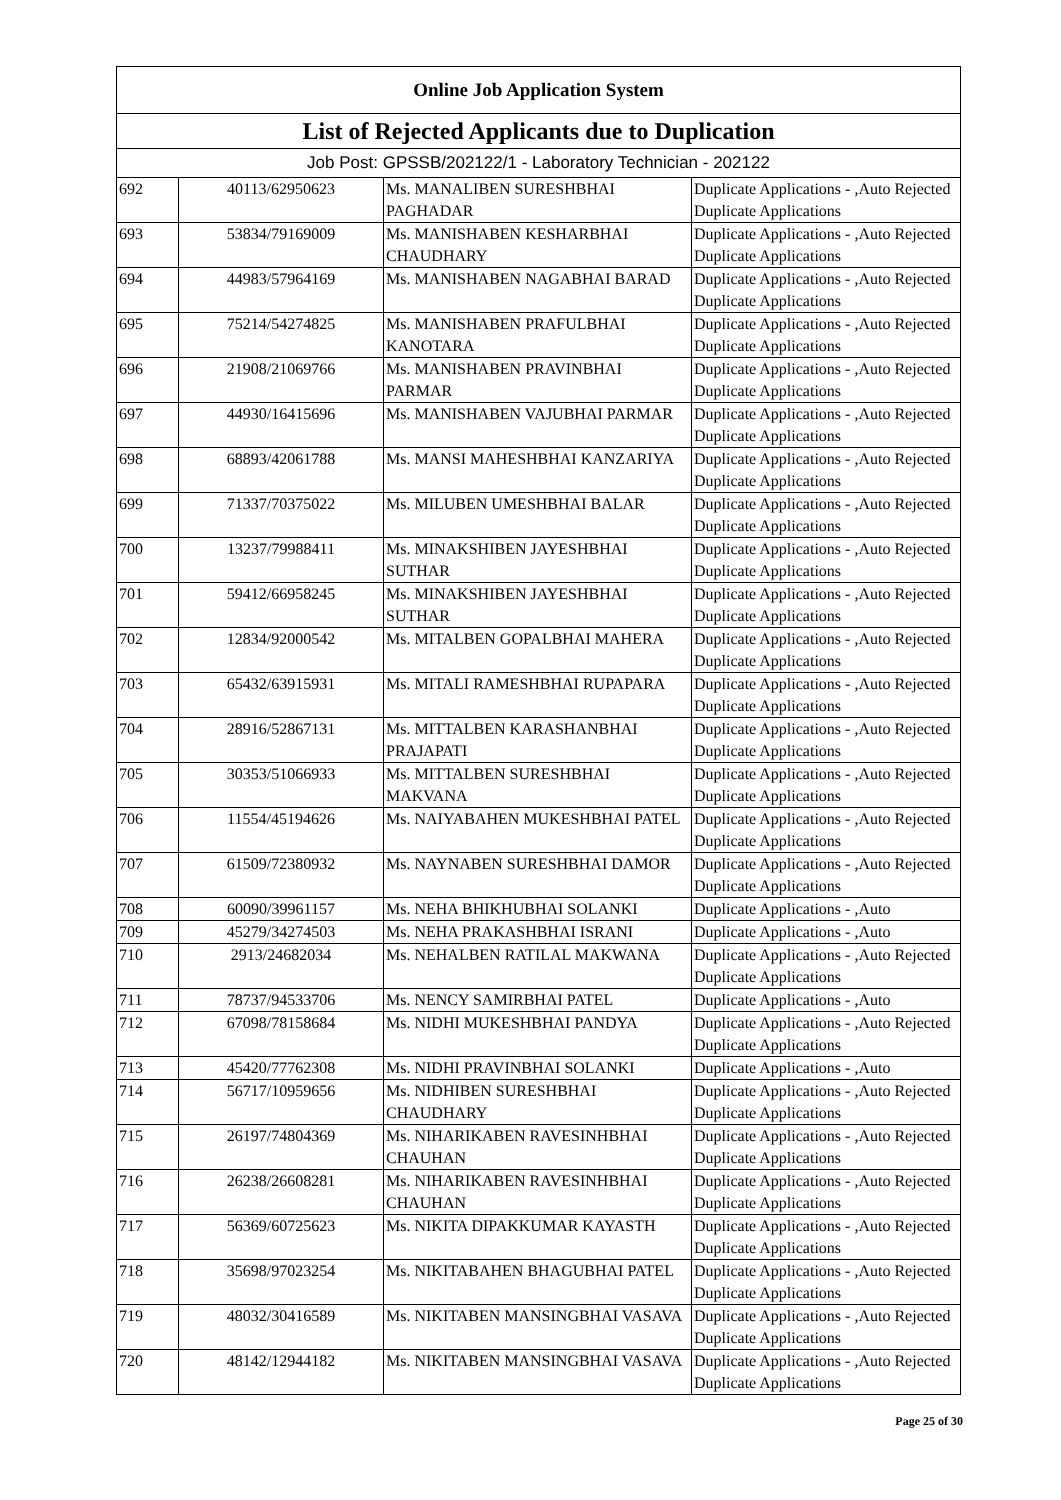| Online Job Application System | | | |
| --- | --- | --- | --- |
| List of Rejected Applicants due to Duplication | | | |
| Job Post: GPSSB/202122/1 - Laboratory Technician - 202122 | | | |
| 692 | 40113/62950623 | Ms. MANALIBEN SURESHBHAI PAGHADAR | Duplicate Applications - ,Auto Rejected Duplicate Applications |
| 693 | 53834/79169009 | Ms. MANISHABEN KESHARBHAI CHAUDHARY | Duplicate Applications - ,Auto Rejected Duplicate Applications |
| 694 | 44983/57964169 | Ms. MANISHABEN NAGABHAI BARAD | Duplicate Applications - ,Auto Rejected Duplicate Applications |
| 695 | 75214/54274825 | Ms. MANISHABEN PRAFULBHAI KANOTARA | Duplicate Applications - ,Auto Rejected Duplicate Applications |
| 696 | 21908/21069766 | Ms. MANISHABEN PRAVINBHAI PARMAR | Duplicate Applications - ,Auto Rejected Duplicate Applications |
| 697 | 44930/16415696 | Ms. MANISHABEN VAJUBHAI PARMAR | Duplicate Applications - ,Auto Rejected Duplicate Applications |
| 698 | 68893/42061788 | Ms. MANSI MAHESHBHAI KANZARIYA | Duplicate Applications - ,Auto Rejected Duplicate Applications |
| 699 | 71337/70375022 | Ms. MILUBEN UMESHBHAI BALAR | Duplicate Applications - ,Auto Rejected Duplicate Applications |
| 700 | 13237/79988411 | Ms. MINAKSHIBEN JAYESHBHAI SUTHAR | Duplicate Applications - ,Auto Rejected Duplicate Applications |
| 701 | 59412/66958245 | Ms. MINAKSHIBEN JAYESHBHAI SUTHAR | Duplicate Applications - ,Auto Rejected Duplicate Applications |
| 702 | 12834/92000542 | Ms. MITALBEN GOPALBHAI MAHERA | Duplicate Applications - ,Auto Rejected Duplicate Applications |
| 703 | 65432/63915931 | Ms. MITALI RAMESHBHAI RUPAPARA | Duplicate Applications - ,Auto Rejected Duplicate Applications |
| 704 | 28916/52867131 | Ms. MITTALBEN KARASHANBHAI PRAJAPATI | Duplicate Applications - ,Auto Rejected Duplicate Applications |
| 705 | 30353/51066933 | Ms. MITTALBEN SURESHBHAI MAKVANA | Duplicate Applications - ,Auto Rejected Duplicate Applications |
| 706 | 11554/45194626 | Ms. NAIYABAHEN MUKESHBHAI PATEL | Duplicate Applications - ,Auto Rejected Duplicate Applications |
| 707 | 61509/72380932 | Ms. NAYNABEN SURESHBHAI DAMOR | Duplicate Applications - ,Auto Rejected Duplicate Applications |
| 708 | 60090/39961157 | Ms. NEHA BHIKHUBHAI SOLANKI | Duplicate Applications - ,Auto |
| 709 | 45279/34274503 | Ms. NEHA PRAKASHBHAI ISRANI | Duplicate Applications - ,Auto |
| 710 | 2913/24682034 | Ms. NEHALBEN RATILAL MAKWANA | Duplicate Applications - ,Auto Rejected Duplicate Applications |
| 711 | 78737/94533706 | Ms. NENCY SAMIRBHAI PATEL | Duplicate Applications - ,Auto |
| 712 | 67098/78158684 | Ms. NIDHI MUKESHBHAI PANDYA | Duplicate Applications - ,Auto Rejected Duplicate Applications |
| 713 | 45420/77762308 | Ms. NIDHI PRAVINBHAI SOLANKI | Duplicate Applications - ,Auto |
| 714 | 56717/10959656 | Ms. NIDHIBEN SURESHBHAI CHAUDHARY | Duplicate Applications - ,Auto Rejected Duplicate Applications |
| 715 | 26197/74804369 | Ms. NIHARIKABEN RAVESINHBHAI CHAUHAN | Duplicate Applications - ,Auto Rejected Duplicate Applications |
| 716 | 26238/26608281 | Ms. NIHARIKABEN RAVESINHBHAI CHAUHAN | Duplicate Applications - ,Auto Rejected Duplicate Applications |
| 717 | 56369/60725623 | Ms. NIKITA DIPAKKUMAR KAYASTH | Duplicate Applications - ,Auto Rejected Duplicate Applications |
| 718 | 35698/97023254 | Ms. NIKITABAHEN BHAGUBHAI PATEL | Duplicate Applications - ,Auto Rejected Duplicate Applications |
| 719 | 48032/30416589 | Ms. NIKITABEN MANSINGBHAI VASAVA | Duplicate Applications - ,Auto Rejected Duplicate Applications |
| 720 | 48142/12944182 | Ms. NIKITABEN MANSINGBHAI VASAVA | Duplicate Applications - ,Auto Rejected Duplicate Applications |
Page 25 of 30